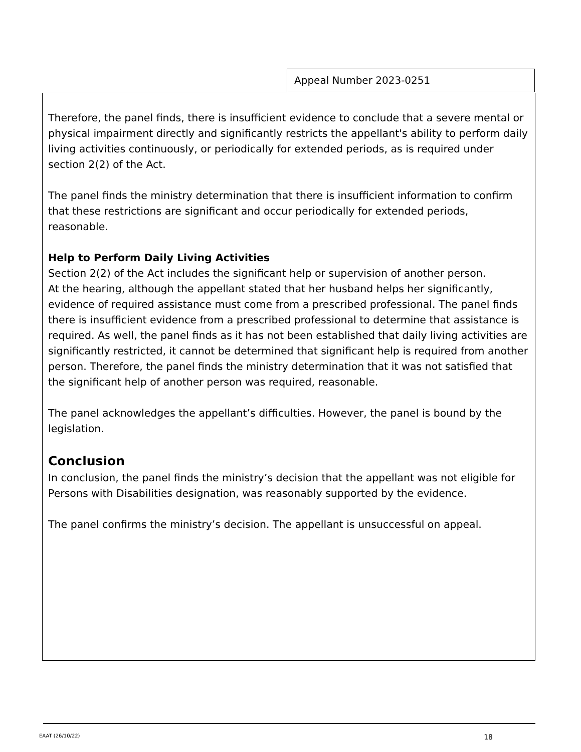Appeal Number 2023-0251
Therefore, the panel finds, there is insufficient evidence to conclude that a severe mental or physical impairment directly and significantly restricts the appellant's ability to perform daily living activities continuously, or periodically for extended periods, as is required under section 2(2) of the Act.
The panel finds the ministry determination that there is insufficient information to confirm that these restrictions are significant and occur periodically for extended periods, reasonable.
Help to Perform Daily Living Activities
Section 2(2) of the Act includes the significant help or supervision of another person.
At the hearing, although the appellant stated that her husband helps her significantly, evidence of required assistance must come from a prescribed professional. The panel finds there is insufficient evidence from a prescribed professional to determine that assistance is required. As well, the panel finds as it has not been established that daily living activities are significantly restricted, it cannot be determined that significant help is required from another person. Therefore, the panel finds the ministry determination that it was not satisfied that the significant help of another person was required, reasonable.
The panel acknowledges the appellant’s difficulties. However, the panel is bound by the legislation.
Conclusion
In conclusion, the panel finds the ministry’s decision that the appellant was not eligible for Persons with Disabilities designation, was reasonably supported by the evidence.
The panel confirms the ministry’s decision. The appellant is unsuccessful on appeal.
EAAT (26/10/22) 18